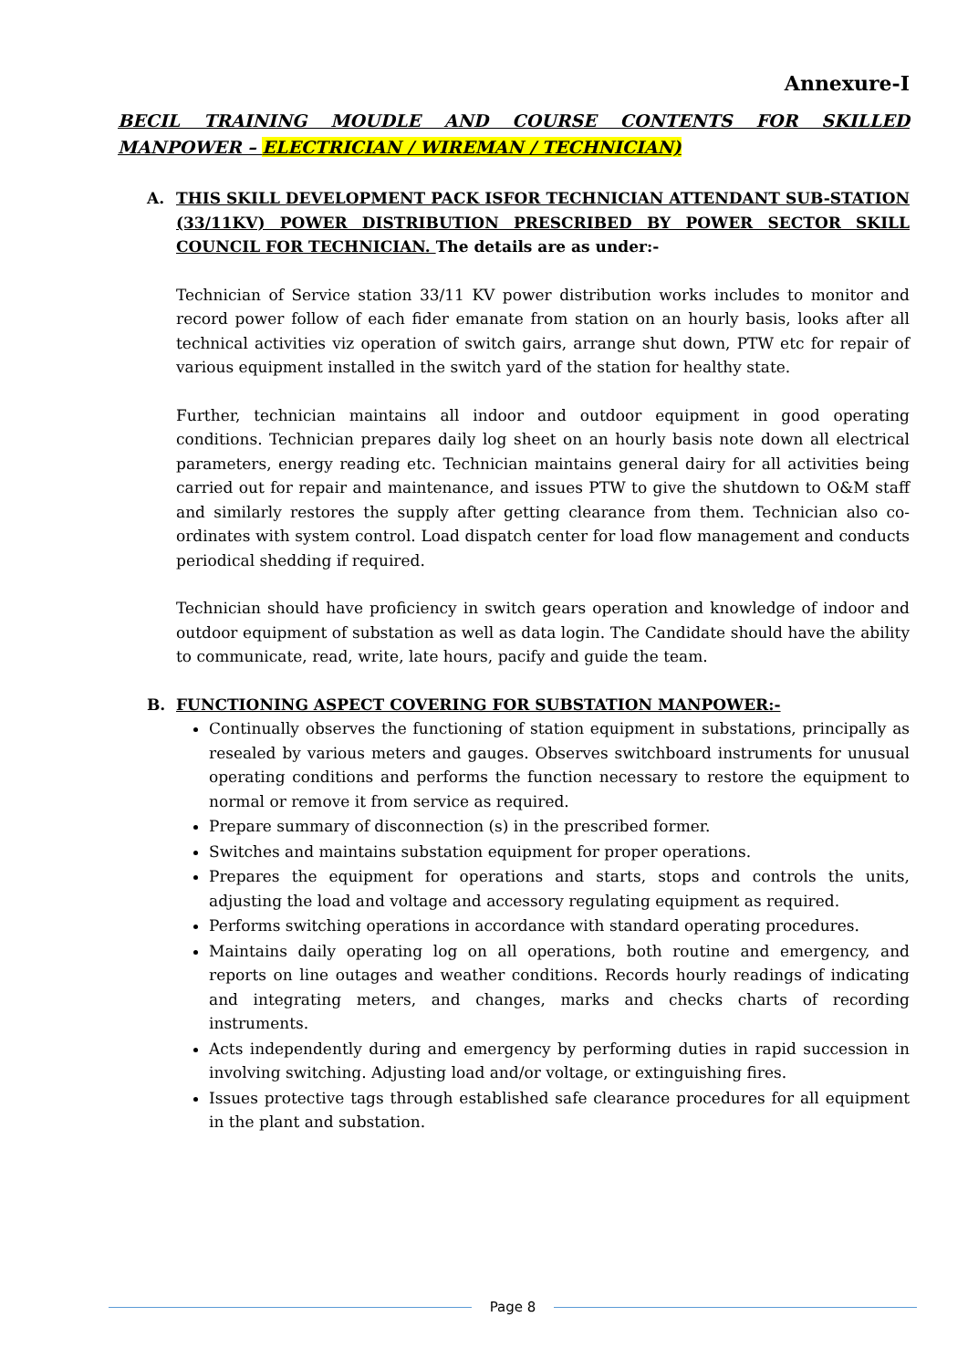Annexure-I
BECIL TRAINING MOUDLE AND COURSE CONTENTS FOR SKILLED
MANPOWER – ELECTRICIAN / WIREMAN / TECHNICIAN)
A. THIS SKILL DEVELOPMENT PACK ISFOR TECHNICIAN ATTENDANT SUB-STATION (33/11KV) POWER DISTRIBUTION PRESCRIBED BY POWER SECTOR SKILL COUNCIL FOR TECHNICIAN. The details are as under:-
Technician of Service station 33/11 KV power distribution works includes to monitor and record power follow of each fider emanate from station on an hourly basis, looks after all technical activities viz operation of switch gairs, arrange shut down, PTW etc for repair of various equipment installed in the switch yard of the station for healthy state.
Further, technician maintains all indoor and outdoor equipment in good operating conditions. Technician prepares daily log sheet on an hourly basis note down all electrical parameters, energy reading etc. Technician maintains general dairy for all activities being carried out for repair and maintenance, and issues PTW to give the shutdown to O&M staff and similarly restores the supply after getting clearance from them. Technician also co-ordinates with system control. Load dispatch center for load flow management and conducts periodical shedding if required.
Technician should have proficiency in switch gears operation and knowledge of indoor and outdoor equipment of substation as well as data login. The Candidate should have the ability to communicate, read, write, late hours, pacify and guide the team.
B. FUNCTIONING ASPECT COVERING FOR SUBSTATION MANPOWER:-
Continually observes the functioning of station equipment in substations, principally as resealed by various meters and gauges. Observes switchboard instruments for unusual operating conditions and performs the function necessary to restore the equipment to normal or remove it from service as required.
Prepare summary of disconnection (s) in the prescribed former.
Switches and maintains substation equipment for proper operations.
Prepares the equipment for operations and starts, stops and controls the units, adjusting the load and voltage and accessory regulating equipment as required.
Performs switching operations in accordance with standard operating procedures.
Maintains daily operating log on all operations, both routine and emergency, and reports on line outages and weather conditions. Records hourly readings of indicating and integrating meters, and changes, marks and checks charts of recording instruments.
Acts independently during and emergency by performing duties in rapid succession in involving switching. Adjusting load and/or voltage, or extinguishing fires.
Issues protective tags through established safe clearance procedures for all equipment in the plant and substation.
Page 8